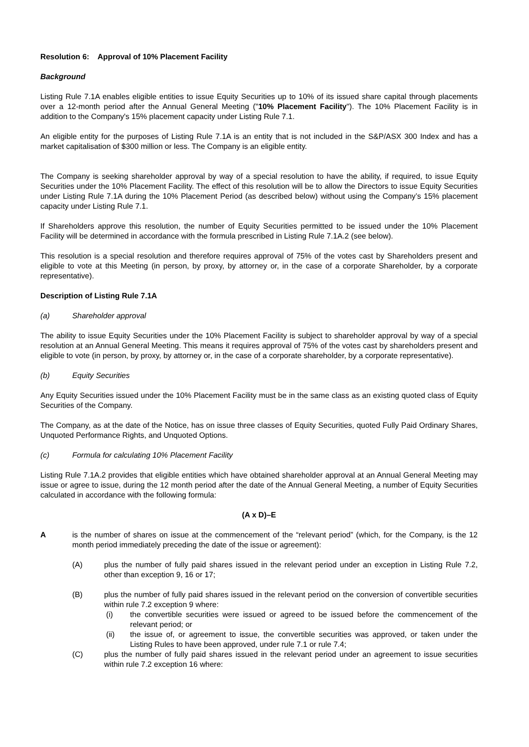Resolution 6: Approval of 10% Placement Facility
Background
Listing Rule 7.1A enables eligible entities to issue Equity Securities up to 10% of its issued share capital through placements over a 12-month period after the Annual General Meeting ("10% Placement Facility"). The 10% Placement Facility is in addition to the Company's 15% placement capacity under Listing Rule 7.1.
An eligible entity for the purposes of Listing Rule 7.1A is an entity that is not included in the S&P/ASX 300 Index and has a market capitalisation of $300 million or less. The Company is an eligible entity.
The Company is seeking shareholder approval by way of a special resolution to have the ability, if required, to issue Equity Securities under the 10% Placement Facility. The effect of this resolution will be to allow the Directors to issue Equity Securities under Listing Rule 7.1A during the 10% Placement Period (as described below) without using the Company’s 15% placement capacity under Listing Rule 7.1.
If Shareholders approve this resolution, the number of Equity Securities permitted to be issued under the 10% Placement Facility will be determined in accordance with the formula prescribed in Listing Rule 7.1A.2 (see below).
This resolution is a special resolution and therefore requires approval of 75% of the votes cast by Shareholders present and eligible to vote at this Meeting (in person, by proxy, by attorney or, in the case of a corporate Shareholder, by a corporate representative).
Description of Listing Rule 7.1A
(a) Shareholder approval
The ability to issue Equity Securities under the 10% Placement Facility is subject to shareholder approval by way of a special resolution at an Annual General Meeting. This means it requires approval of 75% of the votes cast by shareholders present and eligible to vote (in person, by proxy, by attorney or, in the case of a corporate shareholder, by a corporate representative).
(b) Equity Securities
Any Equity Securities issued under the 10% Placement Facility must be in the same class as an existing quoted class of Equity Securities of the Company.
The Company, as at the date of the Notice, has on issue three classes of Equity Securities, quoted Fully Paid Ordinary Shares, Unquoted Performance Rights, and Unquoted Options.
(c) Formula for calculating 10% Placement Facility
Listing Rule 7.1A.2 provides that eligible entities which have obtained shareholder approval at an Annual General Meeting may issue or agree to issue, during the 12 month period after the date of the Annual General Meeting, a number of Equity Securities calculated in accordance with the following formula:
(A x D)–E
A is the number of shares on issue at the commencement of the “relevant period” (which, for the Company, is the 12 month period immediately preceding the date of the issue or agreement):
(A) plus the number of fully paid shares issued in the relevant period under an exception in Listing Rule 7.2, other than exception 9, 16 or 17;
(B) plus the number of fully paid shares issued in the relevant period on the conversion of convertible securities within rule 7.2 exception 9 where:
(i) the convertible securities were issued or agreed to be issued before the commencement of the relevant period; or
(ii) the issue of, or agreement to issue, the convertible securities was approved, or taken under the Listing Rules to have been approved, under rule 7.1 or rule 7.4;
(C) plus the number of fully paid shares issued in the relevant period under an agreement to issue securities within rule 7.2 exception 16 where: